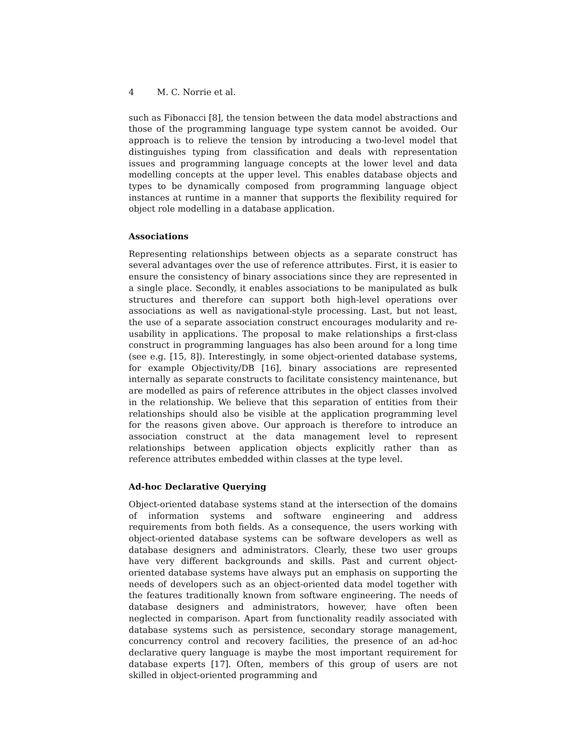4 M. C. Norrie et al.
such as Fibonacci [8], the tension between the data model abstractions and those of the programming language type system cannot be avoided. Our approach is to relieve the tension by introducing a two-level model that distinguishes typing from classification and deals with representation issues and programming language concepts at the lower level and data modelling concepts at the upper level. This enables database objects and types to be dynamically composed from programming language object instances at runtime in a manner that supports the flexibility required for object role modelling in a database application.
Associations
Representing relationships between objects as a separate construct has several advantages over the use of reference attributes. First, it is easier to ensure the consistency of binary associations since they are represented in a single place. Secondly, it enables associations to be manipulated as bulk structures and therefore can support both high-level operations over associations as well as navigational-style processing. Last, but not least, the use of a separate association construct encourages modularity and re-usability in applications. The proposal to make relationships a first-class construct in programming languages has also been around for a long time (see e.g. [15, 8]). Interestingly, in some object-oriented database systems, for example Objectivity/DB [16], binary associations are represented internally as separate constructs to facilitate consistency maintenance, but are modelled as pairs of reference attributes in the object classes involved in the relationship. We believe that this separation of entities from their relationships should also be visible at the application programming level for the reasons given above. Our approach is therefore to introduce an association construct at the data management level to represent relationships between application objects explicitly rather than as reference attributes embedded within classes at the type level.
Ad-hoc Declarative Querying
Object-oriented database systems stand at the intersection of the domains of information systems and software engineering and address requirements from both fields. As a consequence, the users working with object-oriented database systems can be software developers as well as database designers and administrators. Clearly, these two user groups have very different backgrounds and skills. Past and current object-oriented database systems have always put an emphasis on supporting the needs of developers such as an object-oriented data model together with the features traditionally known from software engineering. The needs of database designers and administrators, however, have often been neglected in comparison. Apart from functionality readily associated with database systems such as persistence, secondary storage management, concurrency control and recovery facilities, the presence of an ad-hoc declarative query language is maybe the most important requirement for database experts [17]. Often, members of this group of users are not skilled in object-oriented programming and